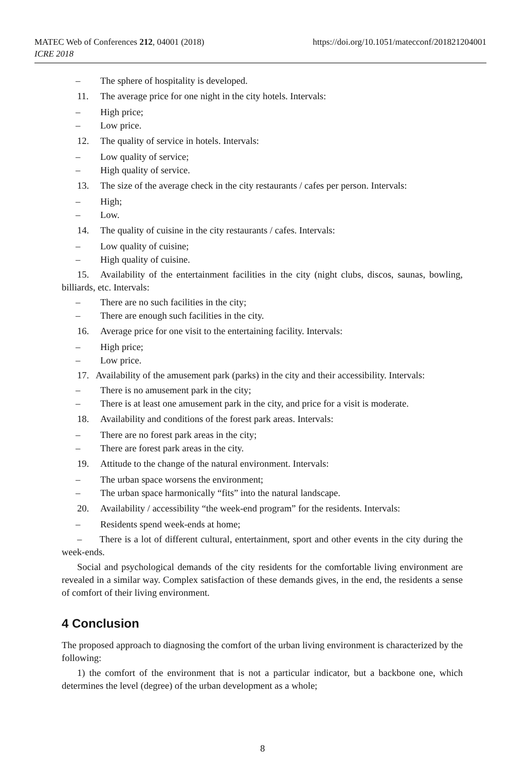https://doi.org/10.1051/matecconf/201821204001 MATEC Web of Conferences 212, 04001 (2018)
ICRE 2018
– The sphere of hospitality is developed.
11. The average price for one night in the city hotels. Intervals:
– High price;
– Low price.
12. The quality of service in hotels. Intervals:
– Low quality of service;
– High quality of service.
13. The size of the average check in the city restaurants / cafes per person. Intervals:
– High;
– Low.
14. The quality of cuisine in the city restaurants / cafes. Intervals:
– Low quality of cuisine;
– High quality of cuisine.
15. Availability of the entertainment facilities in the city (night clubs, discos, saunas, bowling, billiards, etc. Intervals:
– There are no such facilities in the city;
– There are enough such facilities in the city.
16. Average price for one visit to the entertaining facility. Intervals:
– High price;
– Low price.
17. Availability of the amusement park (parks) in the city and their accessibility. Intervals:
– There is no amusement park in the city;
– There is at least one amusement park in the city, and price for a visit is moderate.
18. Availability and conditions of the forest park areas. Intervals:
– There are no forest park areas in the city;
– There are forest park areas in the city.
19. Attitude to the change of the natural environment. Intervals:
– The urban space worsens the environment;
– The urban space harmonically “fits” into the natural landscape.
20. Availability / accessibility “the week-end program” for the residents. Intervals:
– Residents spend week-ends at home;
– There is a lot of different cultural, entertainment, sport and other events in the city during the week-ends.
Social and psychological demands of the city residents for the comfortable living environment are revealed in a similar way. Complex satisfaction of these demands gives, in the end, the residents a sense of comfort of their living environment.
4 Conclusion
The proposed approach to diagnosing the comfort of the urban living environment is characterized by the following:
1) the comfort of the environment that is not a particular indicator, but a backbone one, which determines the level (degree) of the urban development as a whole;
8